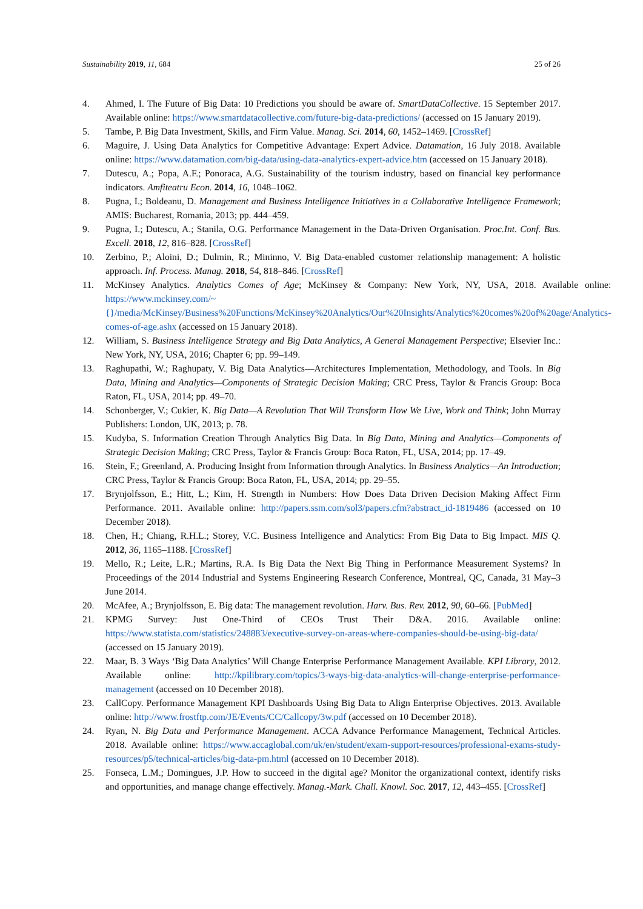Sustainability 2019, 11, 684 25 of 26
4. Ahmed, I. The Future of Big Data: 10 Predictions you should be aware of. SmartDataCollective. 15 September 2017. Available online: https://www.smartdatacollective.com/future-big-data-predictions/ (accessed on 15 January 2019).
5. Tambe, P. Big Data Investment, Skills, and Firm Value. Manag. Sci. 2014, 60, 1452–1469. [CrossRef]
6. Maguire, J. Using Data Analytics for Competitive Advantage: Expert Advice. Datamation, 16 July 2018. Available online: https://www.datamation.com/big-data/using-data-analytics-expert-advice.htm (accessed on 15 January 2018).
7. Dutescu, A.; Popa, A.F.; Ponoraca, A.G. Sustainability of the tourism industry, based on financial key performance indicators. Amfiteatru Econ. 2014, 16, 1048–1062.
8. Pugna, I.; Boldeanu, D. Management and Business Intelligence Initiatives in a Collaborative Intelligence Framework; AMIS: Bucharest, Romania, 2013; pp. 444–459.
9. Pugna, I.; Dutescu, A.; Stanila, O.G. Performance Management in the Data-Driven Organisation. Proc.Int. Conf. Bus. Excell. 2018, 12, 816–828. [CrossRef]
10. Zerbino, P.; Aloini, D.; Dulmin, R.; Mininno, V. Big Data-enabled customer relationship management: A holistic approach. Inf. Process. Manag. 2018, 54, 818–846. [CrossRef]
11. McKinsey Analytics. Analytics Comes of Age; McKinsey & Company: New York, NY, USA, 2018. Available online: https://www.mckinsey.com/~{}/media/McKinsey/Business%20Functions/McKinsey%20Analytics/Our%20Insights/Analytics%20comes%20of%20age/Analytics-comes-of-age.ashx (accessed on 15 January 2018).
12. William, S. Business Intelligence Strategy and Big Data Analytics, A General Management Perspective; Elsevier Inc.: New York, NY, USA, 2016; Chapter 6; pp. 99–149.
13. Raghupathi, W.; Raghupaty, V. Big Data Analytics—Architectures Implementation, Methodology, and Tools. In Big Data, Mining and Analytics—Components of Strategic Decision Making; CRC Press, Taylor & Francis Group: Boca Raton, FL, USA, 2014; pp. 49–70.
14. Schonberger, V.; Cukier, K. Big Data—A Revolution That Will Transform How We Live, Work and Think; John Murray Publishers: London, UK, 2013; p. 78.
15. Kudyba, S. Information Creation Through Analytics Big Data. In Big Data, Mining and Analytics—Components of Strategic Decision Making; CRC Press, Taylor & Francis Group: Boca Raton, FL, USA, 2014; pp. 17–49.
16. Stein, F.; Greenland, A. Producing Insight from Information through Analytics. In Business Analytics—An Introduction; CRC Press, Taylor & Francis Group: Boca Raton, FL, USA, 2014; pp. 29–55.
17. Brynjolfsson, E.; Hitt, L.; Kim, H. Strength in Numbers: How Does Data Driven Decision Making Affect Firm Performance. 2011. Available online: http://papers.ssm.com/sol3/papers.cfm?abstract_id-1819486 (accessed on 10 December 2018).
18. Chen, H.; Chiang, R.H.L.; Storey, V.C. Business Intelligence and Analytics: From Big Data to Big Impact. MIS Q. 2012, 36, 1165–1188. [CrossRef]
19. Mello, R.; Leite, L.R.; Martins, R.A. Is Big Data the Next Big Thing in Performance Measurement Systems? In Proceedings of the 2014 Industrial and Systems Engineering Research Conference, Montreal, QC, Canada, 31 May–3 June 2014.
20. McAfee, A.; Brynjolfsson, E. Big data: The management revolution. Harv. Bus. Rev. 2012, 90, 60–66. [PubMed]
21. KPMG Survey: Just One-Third of CEOs Trust Their D&A. 2016. Available online: https://www.statista.com/statistics/248883/executive-survey-on-areas-where-companies-should-be-using-big-data/ (accessed on 15 January 2019).
22. Maar, B. 3 Ways ‘Big Data Analytics’ Will Change Enterprise Performance Management Available. KPI Library, 2012. Available online: http://kpilibrary.com/topics/3-ways-big-data-analytics-will-change-enterprise-performance-management (accessed on 10 December 2018).
23. CallCopy. Performance Management KPI Dashboards Using Big Data to Align Enterprise Objectives. 2013. Available online: http://www.frostftp.com/JE/Events/CC/Callcopy/3w.pdf (accessed on 10 December 2018).
24. Ryan, N. Big Data and Performance Management. ACCA Advance Performance Management, Technical Articles. 2018. Available online: https://www.accaglobal.com/uk/en/student/exam-support-resources/professional-exams-study-resources/p5/technical-articles/big-data-pm.html (accessed on 10 December 2018).
25. Fonseca, L.M.; Domingues, J.P. How to succeed in the digital age? Monitor the organizational context, identify risks and opportunities, and manage change effectively. Manag.-Mark. Chall. Knowl. Soc. 2017, 12, 443–455. [CrossRef]